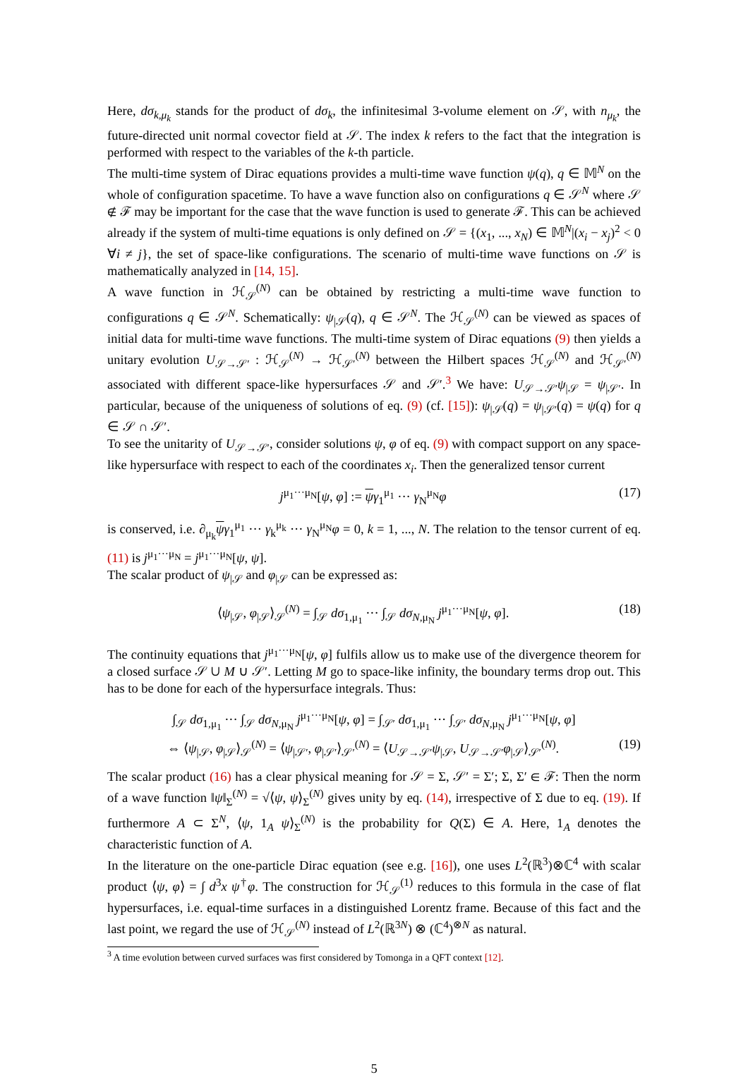Here, dσ<sub>k,μ<sub>k</sub></sub> stands for the product of dσ<sub>k</sub>, the infinitesimal 3-volume element on 𝒮, with n<sub>μ<sub>k</sub></sub>, the future-directed unit normal covector field at 𝒮. The index k refers to the fact that the integration is performed with respect to the variables of the k-th particle.
The multi-time system of Dirac equations provides a multi-time wave function ψ(q), q ∈ 𝕄<sup>N</sup> on the whole of configuration spacetime. To have a wave function also on configurations q ∈ 𝒮<sup>N</sup> where 𝒮 ∉ ℱ may be important for the case that the wave function is used to generate ℱ. This can be achieved already if the system of multi-time equations is only defined on 𝒮 = {(x<sub>1</sub>, ..., x<sub>N</sub>) ∈ 𝕄<sup>N</sup>|(x<sub>i</sub> − x<sub>j</sub>)<sup>2</sup> < 0 ∀i ≠ j}, the set of space-like configurations. The scenario of multi-time wave functions on 𝒮 is mathematically analyzed in [14, 15].
A wave function in ℋ<sub>𝒮</sub><sup>(N)</sup> can be obtained by restricting a multi-time wave function to configurations q ∈ 𝒮<sup>N</sup>. Schematically: ψ<sub>|𝒮</sub>(q), q ∈ 𝒮<sup>N</sup>. The ℋ<sub>𝒮</sub><sup>(N)</sup> can be viewed as spaces of initial data for multi-time wave functions. The multi-time system of Dirac equations (9) then yields a unitary evolution U<sub>𝒮→𝒮′</sub> : ℋ<sub>𝒮</sub><sup>(N)</sup> → ℋ<sub>𝒮′</sub><sup>(N)</sup> between the Hilbert spaces ℋ<sub>𝒮</sub><sup>(N)</sup> and ℋ<sub>𝒮′</sub><sup>(N)</sup> associated with different space-like hypersurfaces 𝒮 and 𝒮′.<sup>3</sup> We have: U<sub>𝒮→𝒮′</sub>ψ<sub>|𝒮</sub> = ψ<sub>|𝒮′</sub>. In particular, because of the uniqueness of solutions of eq. (9) (cf. [15]): ψ<sub>|𝒮</sub>(q) = ψ<sub>|𝒮′</sub>(q) = ψ(q) for q ∈ 𝒮 ∩ 𝒮′.
To see the unitarity of U<sub>𝒮→𝒮′</sub>, consider solutions ψ, φ of eq. (9) with compact support on any space-like hypersurface with respect to each of the coordinates x<sub>i</sub>. Then the generalized tensor current
j<sup>μ<sub>1</sub>···μ<sub>N</sub></sup>[ψ, φ] := ψγ<sub>1</sub><sup>μ<sub>1</sub></sup> ··· γ<sub>N</sub><sup>μ<sub>N</sub></sup>φ (17)
is conserved, i.e. ∂<sub>μ<sub>k</sub></sub>ψγ<sub>1</sub><sup>μ<sub>1</sub></sup> ··· γ<sub>k</sub><sup>μ<sub>k</sub></sup> ··· γ<sub>N</sub><sup>μ<sub>N</sub></sup>φ = 0, k = 1, ..., N. The relation to the tensor current of eq. (11) is j<sup>μ<sub>1</sub>···μ<sub>N</sub></sup> = j<sup>μ<sub>1</sub>···μ<sub>N</sub></sup>[ψ, ψ].
The scalar product of ψ<sub>|𝒮</sub> and φ<sub>|𝒮</sub> can be expressed as:
⟨ψ<sub>|𝒮</sub>, φ<sub>|𝒮</sub>⟩<sub>𝒮</sub><sup>(N)</sup> = ∫<sub>𝒮</sub> dσ<sub>1,μ<sub>1</sub></sub> ··· ∫<sub>𝒮</sub> dσ<sub>N,μ<sub>N</sub></sub> j<sup>μ<sub>1</sub>···μ<sub>N</sub></sup>[ψ, φ]. (18)
The continuity equations that j<sup>μ<sub>1</sub>···μ<sub>N</sub></sup>[ψ, φ] fulfils allow us to make use of the divergence theorem for a closed surface 𝒮 ∪ M ∪ 𝒮′. Letting M go to space-like infinity, the boundary terms drop out. This has to be done for each of the hypersurface integrals. Thus:
∫<sub>𝒮</sub> dσ<sub>1,μ<sub>1</sub></sub> ··· ∫<sub>𝒮</sub> dσ<sub>N,μ<sub>N</sub></sub> j<sup>μ<sub>1</sub>···μ<sub>N</sub></sup>[ψ, φ] = ∫<sub>𝒮′</sub> dσ<sub>1,μ<sub>1</sub></sub> ··· ∫<sub>𝒮′</sub> dσ<sub>N,μ<sub>N</sub></sub> j<sup>μ<sub>1</sub>···μ<sub>N</sub></sup>[ψ, φ]
⇔ ⟨ψ<sub>|𝒮</sub>, φ<sub>|𝒮</sub>⟩<sub>𝒮</sub><sup>(N)</sup> = ⟨ψ<sub>|𝒮′</sub>, φ<sub>|𝒮′</sub>⟩<sub>𝒮′</sub><sup>(N)</sup> = ⟨U<sub>𝒮→𝒮′</sub>ψ<sub>|𝒮</sub>, U<sub>𝒮→𝒮′</sub>φ<sub>|𝒮</sub>⟩<sub>𝒮′</sub><sup>(N)</sup>. (19)
The scalar product (16) has a clear physical meaning for 𝒮 = Σ, 𝒮′ = Σ′; Σ, Σ′ ∈ ℱ: Then the norm of a wave function ‖ψ‖<sub>Σ</sub><sup>(N)</sup> = √⟨ψ, ψ⟩<sub>Σ</sub><sup>(N)</sup> gives unity by eq. (14), irrespective of Σ due to eq. (19). If furthermore A ⊂ Σ<sup>N</sup>, ⟨ψ, 1<sub>A</sub> ψ⟩<sub>Σ</sub><sup>(N)</sup> is the probability for Q(Σ) ∈ A. Here, 1<sub>A</sub> denotes the characteristic function of A.
In the literature on the one-particle Dirac equation (see e.g. [16]), one uses L<sup>2</sup>(ℝ<sup>3</sup>)⊗ℂ<sup>4</sup> with scalar product ⟨ψ, φ⟩ = ∫ d<sup>3</sup>x ψ<sup>†</sup>φ. The construction for ℋ<sub>𝒮</sub><sup>(1)</sup> reduces to this formula in the case of flat hypersurfaces, i.e. equal-time surfaces in a distinguished Lorentz frame. Because of this fact and the last point, we regard the use of ℋ<sub>𝒮</sub><sup>(N)</sup> instead of L<sup>2</sup>(ℝ<sup>3N</sup>) ⊗ (ℂ<sup>4</sup>)<sup>⊗N</sup> as natural.
<sup>3</sup> A time evolution between curved surfaces was first considered by Tomonga in a QFT context [12].
5